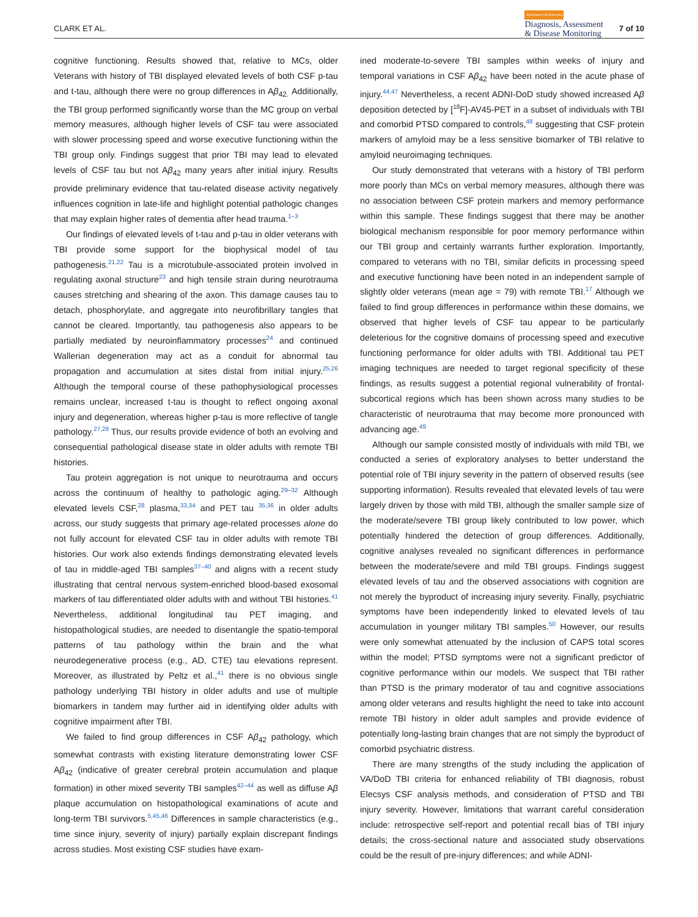CLARK ET AL.
Alzheimer's & Dementia
Diagnosis, Assessment
& Disease Monitoring
7 of 10
cognitive functioning. Results showed that, relative to MCs, older Veterans with history of TBI displayed elevated levels of both CSF p-tau and t-tau, although there were no group differences in Aβ<sub>42.</sub> Additionally, the TBI group performed significantly worse than the MC group on verbal memory measures, although higher levels of CSF tau were associated with slower processing speed and worse executive functioning within the TBI group only. Findings suggest that prior TBI may lead to elevated levels of CSF tau but not Aβ<sub>42</sub> many years after initial injury. Results provide preliminary evidence that tau-related disease activity negatively influences cognition in late-life and highlight potential pathologic changes that may explain higher rates of dementia after head trauma.<sup>1–3</sup>
Our findings of elevated levels of t-tau and p-tau in older veterans with TBI provide some support for the biophysical model of tau pathogenesis.<sup>21,22</sup> Tau is a microtubule-associated protein involved in regulating axonal structure<sup>23</sup> and high tensile strain during neurotrauma causes stretching and shearing of the axon. This damage causes tau to detach, phosphorylate, and aggregate into neurofibrillary tangles that cannot be cleared. Importantly, tau pathogenesis also appears to be partially mediated by neuroinflammatory processes<sup>24</sup> and continued Wallerian degeneration may act as a conduit for abnormal tau propagation and accumulation at sites distal from initial injury.<sup>25,26</sup> Although the temporal course of these pathophysiological processes remains unclear, increased t-tau is thought to reflect ongoing axonal injury and degeneration, whereas higher p-tau is more reflective of tangle pathology.<sup>27,28</sup> Thus, our results provide evidence of both an evolving and consequential pathological disease state in older adults with remote TBI histories.
Tau protein aggregation is not unique to neurotrauma and occurs across the continuum of healthy to pathologic aging.<sup>29–32</sup> Although elevated levels CSF,<sup>28</sup> plasma,<sup>33,34</sup> and PET tau <sup>35,36</sup> in older adults across, our study suggests that primary age-related processes alone do not fully account for elevated CSF tau in older adults with remote TBI histories. Our work also extends findings demonstrating elevated levels of tau in middle-aged TBI samples<sup>37–40</sup> and aligns with a recent study illustrating that central nervous system-enriched blood-based exosomal markers of tau differentiated older adults with and without TBI histories.<sup>41</sup> Nevertheless, additional longitudinal tau PET imaging, and histopathological studies, are needed to disentangle the spatio-temporal patterns of tau pathology within the brain and the what neurodegenerative process (e.g., AD, CTE) tau elevations represent. Moreover, as illustrated by Peltz et al.,<sup>41</sup> there is no obvious single pathology underlying TBI history in older adults and use of multiple biomarkers in tandem may further aid in identifying older adults with cognitive impairment after TBI.
We failed to find group differences in CSF Aβ<sub>42</sub> pathology, which somewhat contrasts with existing literature demonstrating lower CSF Aβ<sub>42</sub> (indicative of greater cerebral protein accumulation and plaque formation) in other mixed severity TBI samples<sup>42–44</sup> as well as diffuse Aβ plaque accumulation on histopathological examinations of acute and long-term TBI survivors.<sup>5,45,46</sup> Differences in sample characteristics (e.g., time since injury, severity of injury) partially explain discrepant findings across studies. Most existing CSF studies have exam-
ined moderate-to-severe TBI samples within weeks of injury and temporal variations in CSF Aβ<sub>42</sub> have been noted in the acute phase of injury.<sup>44,47</sup> Nevertheless, a recent ADNI-DoD study showed increased Aβ deposition detected by [<sup>18</sup>F]-AV45-PET in a subset of individuals with TBI and comorbid PTSD compared to controls,<sup>48</sup> suggesting that CSF protein markers of amyloid may be a less sensitive biomarker of TBI relative to amyloid neuroimaging techniques.
Our study demonstrated that veterans with a history of TBI perform more poorly than MCs on verbal memory measures, although there was no association between CSF protein markers and memory performance within this sample. These findings suggest that there may be another biological mechanism responsible for poor memory performance within our TBI group and certainly warrants further exploration. Importantly, compared to veterans with no TBI, similar deficits in processing speed and executive functioning have been noted in an independent sample of slightly older veterans (mean age = 79) with remote TBI.<sup>17</sup> Although we failed to find group differences in performance within these domains, we observed that higher levels of CSF tau appear to be particularly deleterious for the cognitive domains of processing speed and executive functioning performance for older adults with TBI. Additional tau PET imaging techniques are needed to target regional specificity of these findings, as results suggest a potential regional vulnerability of frontal-subcortical regions which has been shown across many studies to be characteristic of neurotrauma that may become more pronounced with advancing age.<sup>49</sup>
Although our sample consisted mostly of individuals with mild TBI, we conducted a series of exploratory analyses to better understand the potential role of TBI injury severity in the pattern of observed results (see supporting information). Results revealed that elevated levels of tau were largely driven by those with mild TBI, although the smaller sample size of the moderate/severe TBI group likely contributed to low power, which potentially hindered the detection of group differences. Additionally, cognitive analyses revealed no significant differences in performance between the moderate/severe and mild TBI groups. Findings suggest elevated levels of tau and the observed associations with cognition are not merely the byproduct of increasing injury severity. Finally, psychiatric symptoms have been independently linked to elevated levels of tau accumulation in younger military TBI samples.<sup>50</sup> However, our results were only somewhat attenuated by the inclusion of CAPS total scores within the model; PTSD symptoms were not a significant predictor of cognitive performance within our models. We suspect that TBI rather than PTSD is the primary moderator of tau and cognitive associations among older veterans and results highlight the need to take into account remote TBI history in older adult samples and provide evidence of potentially long-lasting brain changes that are not simply the byproduct of comorbid psychiatric distress.
There are many strengths of the study including the application of VA/DoD TBI criteria for enhanced reliability of TBI diagnosis, robust Elecsys CSF analysis methods, and consideration of PTSD and TBI injury severity. However, limitations that warrant careful consideration include: retrospective self-report and potential recall bias of TBI injury details; the cross-sectional nature and associated study observations could be the result of pre-injury differences; and while ADNI-